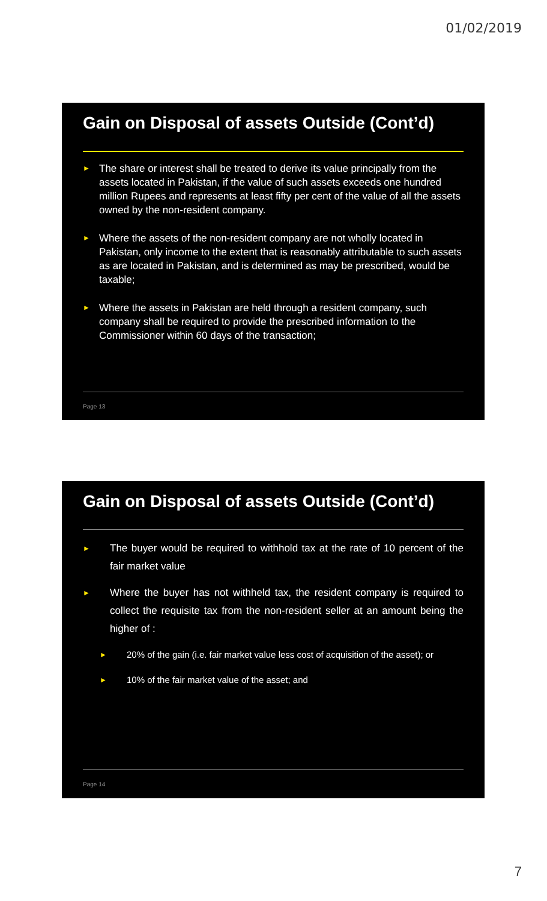01/02/2019
Gain on Disposal of assets Outside (Cont’d)
► The share or interest shall be treated to derive its value principally from the assets located in Pakistan, if the value of such assets exceeds one hundred million Rupees and represents at least fifty per cent of the value of all the assets owned by the non-resident company.
► Where the assets of the non-resident company are not wholly located in Pakistan, only income to the extent that is reasonably attributable to such assets as are located in Pakistan, and is determined as may be prescribed, would be taxable;
► Where the assets in Pakistan are held through a resident company, such company shall be required to provide the prescribed information to the Commissioner within 60 days of the transaction;
Page 13
Gain on Disposal of assets Outside (Cont’d)
► The buyer would be required to withhold tax at the rate of 10 percent of the fair market value
► Where the buyer has not withheld tax, the resident company is required to collect the requisite tax from the non-resident seller at an amount being the higher of :
► 20% of the gain (i.e. fair market value less cost of acquisition of the asset); or
► 10% of the fair market value of the asset; and
Page 14
7